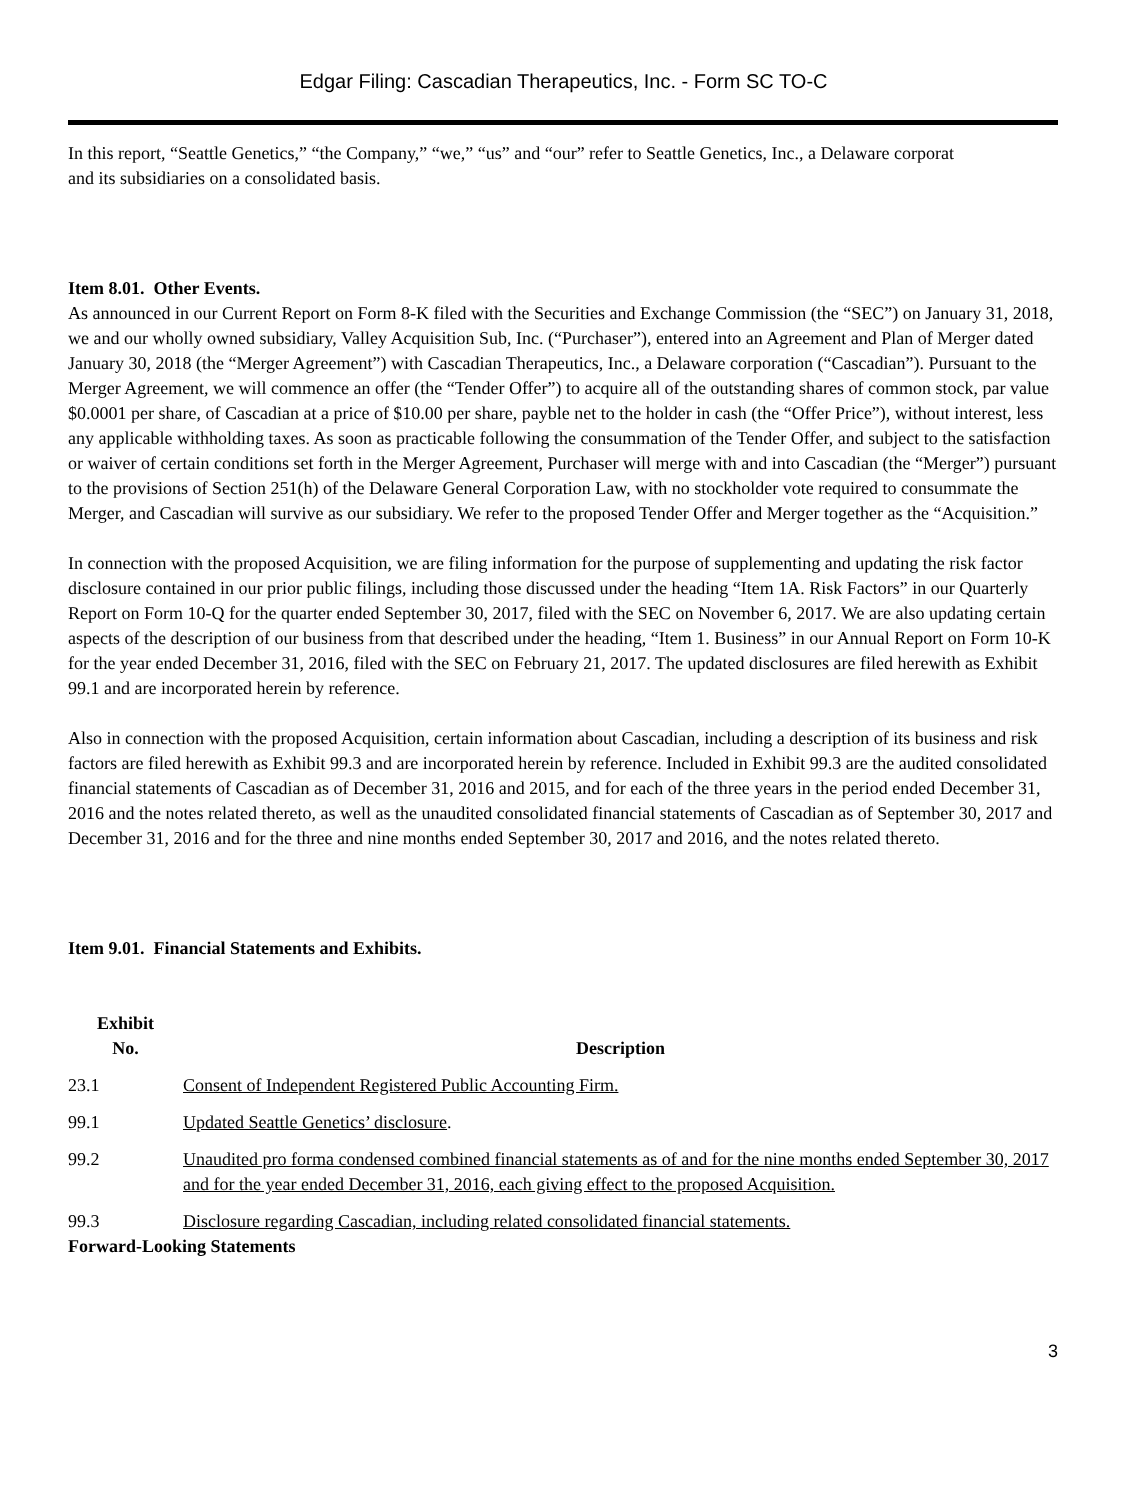Edgar Filing: Cascadian Therapeutics, Inc. - Form SC TO-C
In this report, “Seattle Genetics,” “the Company,” “we,” “us” and “our” refer to Seattle Genetics, Inc., a Delaware corporat
and its subsidiaries on a consolidated basis.
Item 8.01. Other Events.
As announced in our Current Report on Form 8-K filed with the Securities and Exchange Commission (the “SEC”) on January 31, 2018, we and our wholly owned subsidiary, Valley Acquisition Sub, Inc. (“Purchaser”), entered into an Agreement and Plan of Merger dated January 30, 2018 (the “Merger Agreement”) with Cascadian Therapeutics, Inc., a Delaware corporation (“Cascadian”). Pursuant to the Merger Agreement, we will commence an offer (the “Tender Offer”) to acquire all of the outstanding shares of common stock, par value $0.0001 per share, of Cascadian at a price of $10.00 per share, payble net to the holder in cash (the “Offer Price”), without interest, less any applicable withholding taxes. As soon as practicable following the consummation of the Tender Offer, and subject to the satisfaction or waiver of certain conditions set forth in the Merger Agreement, Purchaser will merge with and into Cascadian (the “Merger”) pursuant to the provisions of Section 251(h) of the Delaware General Corporation Law, with no stockholder vote required to consummate the Merger, and Cascadian will survive as our subsidiary. We refer to the proposed Tender Offer and Merger together as the “Acquisition.”
In connection with the proposed Acquisition, we are filing information for the purpose of supplementing and updating the risk factor disclosure contained in our prior public filings, including those discussed under the heading “Item 1A. Risk Factors” in our Quarterly Report on Form 10-Q for the quarter ended September 30, 2017, filed with the SEC on November 6, 2017. We are also updating certain aspects of the description of our business from that described under the heading, “Item 1. Business” in our Annual Report on Form 10-K for the year ended December 31, 2016, filed with the SEC on February 21, 2017. The updated disclosures are filed herewith as Exhibit 99.1 and are incorporated herein by reference.
Also in connection with the proposed Acquisition, certain information about Cascadian, including a description of its business and risk factors are filed herewith as Exhibit 99.3 and are incorporated herein by reference. Included in Exhibit 99.3 are the audited consolidated financial statements of Cascadian as of December 31, 2016 and 2015, and for each of the three years in the period ended December 31, 2016 and the notes related thereto, as well as the unaudited consolidated financial statements of Cascadian as of September 30, 2017 and December 31, 2016 and for the three and nine months ended September 30, 2017 and 2016, and the notes related thereto.
Item 9.01. Financial Statements and Exhibits.
| Exhibit No. | Description |
| --- | --- |
| 23.1 | Consent of Independent Registered Public Accounting Firm. |
| 99.1 | Updated Seattle Genetics’ disclosure . |
| 99.2 | Unaudited pro forma condensed combined financial statements as of and for the nine months ended September 30, 2017 and for the year ended December 31, 2016, each giving effect to the proposed Acquisition. |
| 99.3 | Disclosure regarding Cascadian, including related consolidated financial statements. |
Forward-Looking Statements
3